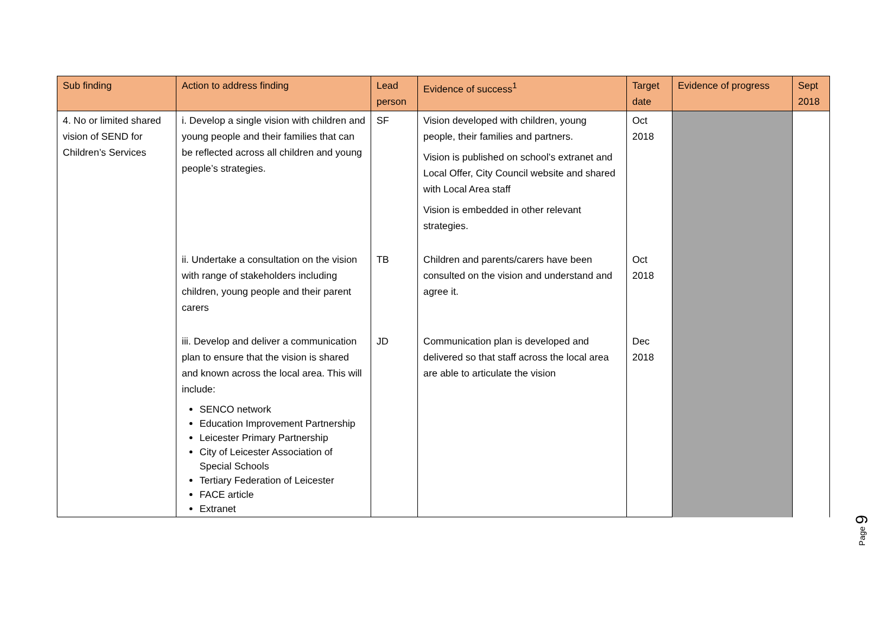| Sub finding | Action to address finding | Lead person | Evidence of success<sup>1</sup> | Target date | Evidence of progress | Sept 2018 |
| --- | --- | --- | --- | --- | --- | --- |
| 4. No or limited shared vision of SEND for Children’s Services | i. Develop a single vision with children and young people and their families that can be reflected across all children and young people’s strategies. | SF | Vision developed with children, young people, their families and partners. Vision is published on school’s extranet and Local Offer, City Council website and shared with Local Area staff Vision is embedded in other relevant strategies. | Oct 2018 | | |
| | ii. Undertake a consultation on the vision with range of stakeholders including children, young people and their parent carers | TB | Children and parents/carers have been consulted on the vision and understand and agree it. | Oct 2018 | | |
| | iii. Develop and deliver a communication plan to ensure that the vision is shared and known across the local area. This will include: SENCO network Education Improvement Partnership Leicester Primary Partnership City of Leicester Association of Special Schools Tertiary Federation of Leicester FACE article Extranet | JD | Communication plan is developed and delivered so that staff across the local area are able to articulate the vision | Dec 2018 | | |
Page 9